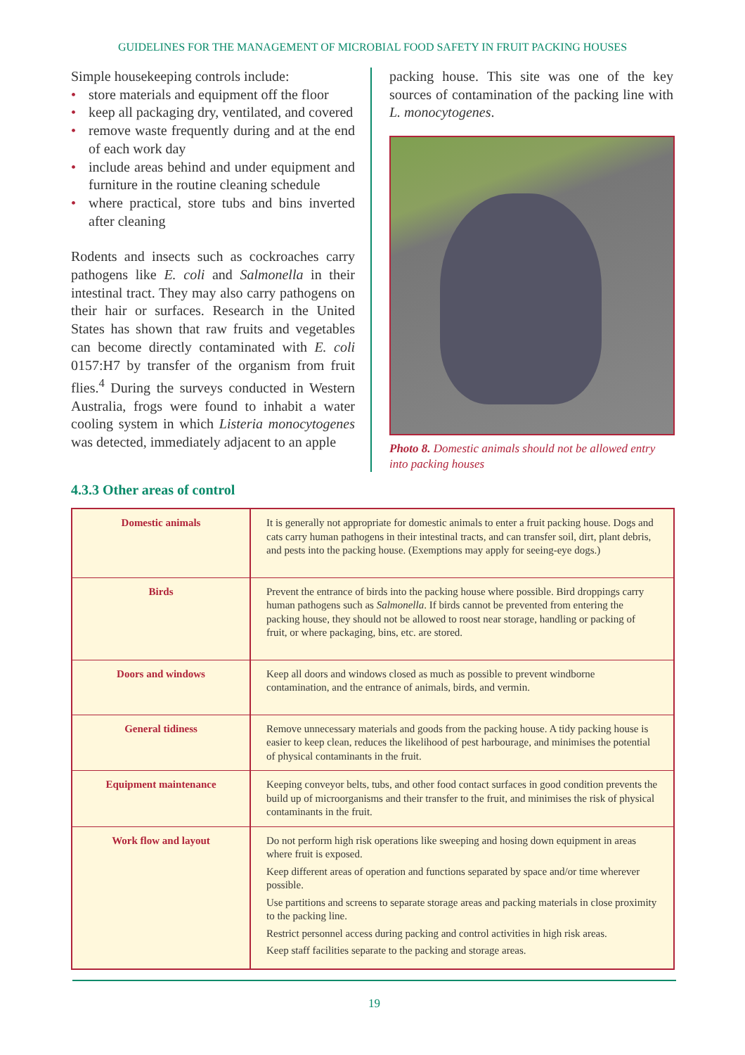GUIDELINES FOR THE MANAGEMENT OF MICROBIAL FOOD SAFETY IN FRUIT PACKING HOUSES
Simple housekeeping controls include:
• store materials and equipment off the floor
• keep all packaging dry, ventilated, and covered
• remove waste frequently during and at the end of each work day
• include areas behind and under equipment and furniture in the routine cleaning schedule
• where practical, store tubs and bins inverted after cleaning
Rodents and insects such as cockroaches carry pathogens like E. coli and Salmonella in their intestinal tract. They may also carry pathogens on their hair or surfaces. Research in the United States has shown that raw fruits and vegetables can become directly contaminated with E. coli 0157:H7 by transfer of the organism from fruit flies.<sup>4</sup> During the surveys conducted in Western Australia, frogs were found to inhabit a water cooling system in which Listeria monocytogenes was detected, immediately adjacent to an apple
packing house. This site was one of the key sources of contamination of the packing line with L. monocytogenes.
Photo 8. Domestic animals should not be allowed entry into packing houses
4.3.3 Other areas of control
| Domestic animals | It is generally not appropriate for domestic animals to enter a fruit packing house. Dogs and cats carry human pathogens in their intestinal tracts, and can transfer soil, dirt, plant debris, and pests into the packing house. (Exemptions may apply for seeing-eye dogs.) |
| Birds | Prevent the entrance of birds into the packing house where possible. Bird droppings carry human pathogens such as Salmonella . If birds cannot be prevented from entering the packing house, they should not be allowed to roost near storage, handling or packing of fruit, or where packaging, bins, etc. are stored. |
| Doors and windows | Keep all doors and windows closed as much as possible to prevent windborne contamination, and the entrance of animals, birds, and vermin. |
| General tidiness | Remove unnecessary materials and goods from the packing house. A tidy packing house is easier to keep clean, reduces the likelihood of pest harbourage, and minimises the potential of physical contaminants in the fruit. |
| Equipment maintenance | Keeping conveyor belts, tubs, and other food contact surfaces in good condition prevents the build up of microorganisms and their transfer to the fruit, and minimises the risk of physical contaminants in the fruit. |
| Work flow and layout | Do not perform high risk operations like sweeping and hosing down equipment in areas where fruit is exposed. Keep different areas of operation and functions separated by space and/or time wherever possible. Use partitions and screens to separate storage areas and packing materials in close proximity to the packing line. Restrict personnel access during packing and control activities in high risk areas. Keep staff facilities separate to the packing and storage areas. |
19